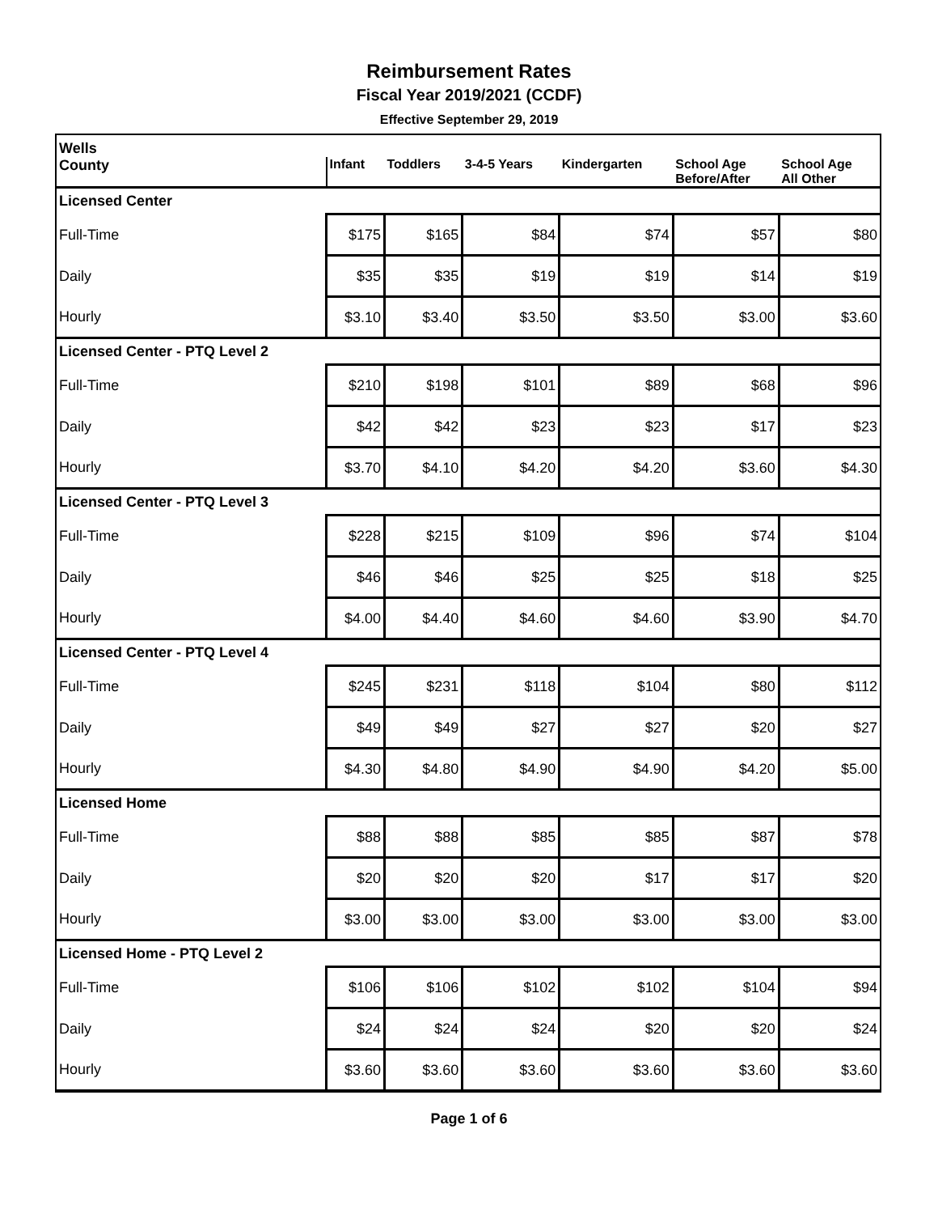Reimbursement Rates
Fiscal Year 2019/2021 (CCDF)
Effective September 29, 2019
| Wells | | | | | | |
| --- | --- | --- | --- | --- | --- | --- |
| County | Infant | Toddlers | 3-4-5 Years | Kindergarten | School Age Before/After | School Age All Other |
| Licensed Center | | | | | | |
| Full-Time | $175 | $165 | $84 | $74 | $57 | $80 |
| Daily | $35 | $35 | $19 | $19 | $14 | $19 |
| Hourly | $3.10 | $3.40 | $3.50 | $3.50 | $3.00 | $3.60 |
| Licensed Center - PTQ Level 2 | | | | | | |
| Full-Time | $210 | $198 | $101 | $89 | $68 | $96 |
| Daily | $42 | $42 | $23 | $23 | $17 | $23 |
| Hourly | $3.70 | $4.10 | $4.20 | $4.20 | $3.60 | $4.30 |
| Licensed Center - PTQ Level 3 | | | | | | |
| Full-Time | $228 | $215 | $109 | $96 | $74 | $104 |
| Daily | $46 | $46 | $25 | $25 | $18 | $25 |
| Hourly | $4.00 | $4.40 | $4.60 | $4.60 | $3.90 | $4.70 |
| Licensed Center - PTQ Level 4 | | | | | | |
| Full-Time | $245 | $231 | $118 | $104 | $80 | $112 |
| Daily | $49 | $49 | $27 | $27 | $20 | $27 |
| Hourly | $4.30 | $4.80 | $4.90 | $4.90 | $4.20 | $5.00 |
| Licensed Home | | | | | | |
| Full-Time | $88 | $88 | $85 | $85 | $87 | $78 |
| Daily | $20 | $20 | $20 | $17 | $17 | $20 |
| Hourly | $3.00 | $3.00 | $3.00 | $3.00 | $3.00 | $3.00 |
| Licensed Home - PTQ Level 2 | | | | | | |
| Full-Time | $106 | $106 | $102 | $102 | $104 | $94 |
| Daily | $24 | $24 | $24 | $20 | $20 | $24 |
| Hourly | $3.60 | $3.60 | $3.60 | $3.60 | $3.60 | $3.60 |
Page 1 of 6